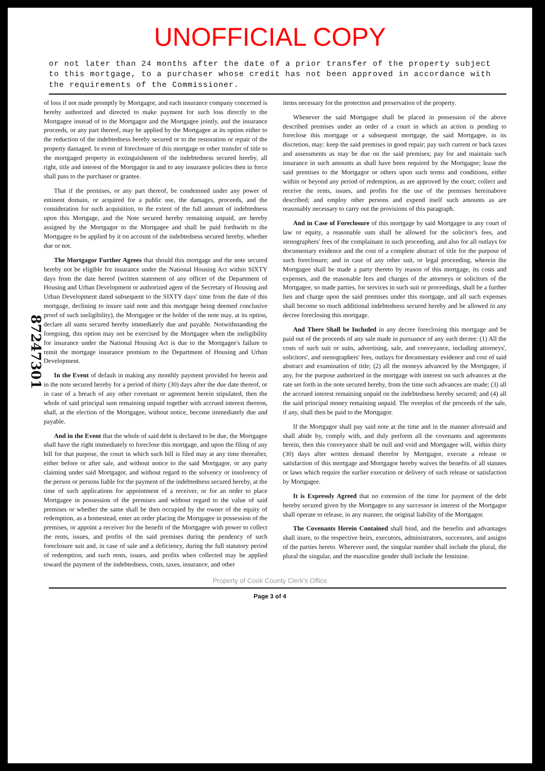UNOFFICIAL COPY
or not later than 24 months after the date of a prior transfer of the property subject to this mortgage, to a purchaser whose credit has not been approved in accordance with the requirements of the Commissioner.
87247301
of loss if not made promptly by Mortgagor, and each insurance company concerned is hereby authorized and directed to make payment for such loss directly to the Mortgagee instead of to the Mortgagor and the Mortgagee jointly, and the insurance proceeds, or any part thereof, may be applied by the Mortgagee at its option either to the reduction of the indebtedness hereby secured or to the restoration or repair of the property damaged. In event of foreclosure of this mortgage or other transfer of title to the mortgaged property in extinguishment of the indebtedness secured hereby, all right, title and interest of the Mortgagor in and to any insurance policies then in force shall pass to the purchaser or grantee.
That if the premises, or any part thereof, be condemned under any power of eminent domain, or acquired for a public use, the damages, proceeds, and the consideration for such acquisition, to the extent of the full amount of indebtedness upon this Mortgage, and the Note secured hereby remaining unpaid, are hereby assigned by the Mortgagor to the Mortgagee and shall be paid forthwith to the Mortgagee to be applied by it on account of the indebtedness secured hereby, whether due or not.
The Mortgagor Further Agrees that should this mortgage and the note secured hereby not be eligible for insurance under the National Housing Act within SIXTY days from the date hereof (written statement of any officer of the Department of Housing and Urban Development or authorized agent of the Secretary of Housing and Urban Development dated subsequent to the SIXTY days' time from the date of this mortgage, declining to insure said note and this mortgage being deemed conclusive proof of such ineligibility), the Mortgagee or the holder of the note may, at its option, declare all sums secured hereby immediately due and payable. Notwithstanding the foregoing, this option may not be exercised by the Mortgagee when the ineligibility for insurance under the National Housing Act is due to the Mortgagee's failure to remit the mortgage insurance premium to the Department of Housing and Urban Development.
In the Event of default in making any monthly payment provided for herein and in the note secured hereby for a period of thirty (30) days after the due date thereof, or in case of a breach of any other covenant or agreement herein stipulated, then the whole of said principal sum remaining unpaid together with accrued interest thereon, shall, at the election of the Mortgagee, without notice, become immediately due and payable.
And in the Event that the whole of said debt is declared to be due, the Mortgagee shall have the right immediately to foreclose this mortgage, and upon the filing of any bill for that purpose, the court in which such bill is filed may at any time thereafter, either before or after sale, and without notice to the said Mortgagor, or any party claiming under said Mortgagor, and without regard to the solvency or insolvency of the person or persons liable for the payment of the indebtedness secured hereby, at the time of such applications for appointment of a receiver, or for an order to place Mortgagee in possession of the premises and without regard to the value of said premises or whether the same shall be then occupied by the owner of the equity of redemption, as a homestead, enter an order placing the Mortgagee in possession of the premises, or appoint a receiver for the benefit of the Mortgagee with power to collect the rents, issues, and profits of the said premises during the pendency of such foreclosure suit and, in case of sale and a deficiency, during the full statutory period of redemption, and such rents, issues, and profits when collected may be applied toward the payment of the indebtedness, costs, taxes, insurance, and other
items necessary for the protection and preservation of the property.
Whenever the said Mortgagee shall be placed in possession of the above described premises under an order of a court in which an action is pending to foreclose this mortgage or a subsequent mortgage, the said Mortgagee, in its discretion, may: keep the said premises in good repair; pay such current or back taxes and assessments as may be due on the said premises; pay for and maintain such insurance in such amounts as shall have been required by the Mortgagee; lease the said premises to the Mortgagor or others upon such terms and conditions, either within or beyond any period of redemption, as are approved by the court; collect and receive the rents, issues, and profits for the use of the premises hereinabove described; and employ other persons and expend itself such amounts as are reasonably necessary to carry out the provisions of this paragraph.
And in Case of Foreclosure of this mortgage by said Mortgagee in any court of law or equity, a reasonable sum shall be allowed for the solicitor's fees, and stenographers' fees of the complainant in such proceeding, and also for all outlays for documentary evidence and the cost of a complete abstract of title for the purpose of such foreclosure; and in case of any other suit, or legal proceeding, wherein the Mortgagee shall be made a party thereto by reason of this mortgage, its costs and expenses, and the reasonable fees and charges of the attorneys or solicitors of the Mortgagee, so made parties, for services in such suit or proceedings, shall be a further lien and charge upon the said premises under this mortgage, and all such expenses shall become so much additional indebtedness secured hereby and be allowed in any decree foreclosing this mortgage.
And There Shall be Included in any decree foreclosing this mortgage and be paid out of the proceeds of any sale made in pursuance of any such decree: (1) All the costs of such suit or suits, advertising, sale, and conveyance, including attorneys', solicitors', and stenographers' fees, outlays for documentary evidence and cost of said abstract and examination of title; (2) all the moneys advanced by the Mortgagee, if any, for the purpose authorized in the mortgage with interest on such advances at the rate set forth in the note secured hereby, from the time such advances are made; (3) all the accrued interest remaining unpaid on the indebtedness hereby secured; and (4) all the said principal money remaining unpaid. The overplus of the proceeds of the sale, if any, shall then be paid to the Mortgagor.
If the Mortgagor shall pay said note at the time and in the manner aforesaid and shall abide by, comply with, and duly perform all the covenants and agreements herein, then this conveyance shall be null and void and Mortgagee will, within thirty (30) days after written demand therefor by Mortgagor, execute a release or satisfaction of this mortgage and Mortgagor hereby waives the benefits of all statutes or laws which require the earlier execution or delivery of such release or satisfaction by Mortgagee.
It is Expressly Agreed that no extension of the time for payment of the debt hereby secured given by the Mortgagee to any successor in interest of the Mortgagor shall operate to release, in any manner, the original liability of the Mortgagor.
The Covenants Herein Contained shall bind, and the benefits and advantages shall inure, to the respective heirs, executors, administrators, successors, and assigns of the parties hereto. Wherever used, the singular number shall include the plural, the plural the singular, and the masculine gender shall include the feminine.
Property of Cook County Clerk's Office
Page 3 of 4